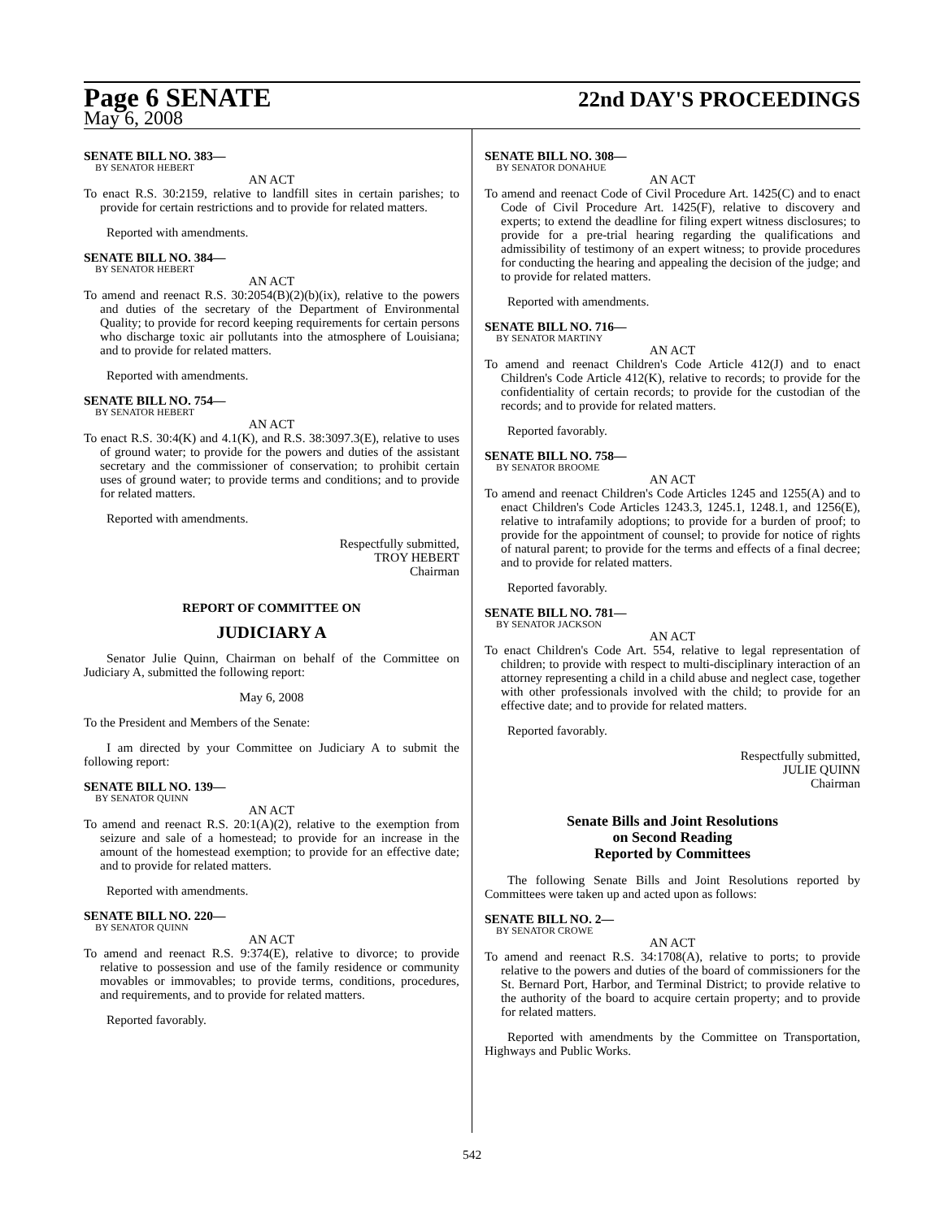Page 6 SENATE
22nd DAY'S PROCEEDINGS
May 6, 2008
SENATE BILL NO. 383—
BY SENATOR HEBERT
AN ACT
To enact R.S. 30:2159, relative to landfill sites in certain parishes; to provide for certain restrictions and to provide for related matters.
Reported with amendments.
SENATE BILL NO. 384—
BY SENATOR HEBERT
AN ACT
To amend and reenact R.S. 30:2054(B)(2)(b)(ix), relative to the powers and duties of the secretary of the Department of Environmental Quality; to provide for record keeping requirements for certain persons who discharge toxic air pollutants into the atmosphere of Louisiana; and to provide for related matters.
Reported with amendments.
SENATE BILL NO. 754—
BY SENATOR HEBERT
AN ACT
To enact R.S. 30:4(K) and 4.1(K), and R.S. 38:3097.3(E), relative to uses of ground water; to provide for the powers and duties of the assistant secretary and the commissioner of conservation; to prohibit certain uses of ground water; to provide terms and conditions; and to provide for related matters.
Reported with amendments.
Respectfully submitted,
TROY HEBERT
Chairman
REPORT OF COMMITTEE ON
JUDICIARY A
Senator Julie Quinn, Chairman on behalf of the Committee on Judiciary A, submitted the following report:
May 6, 2008
To the President and Members of the Senate:
I am directed by your Committee on Judiciary A to submit the following report:
SENATE BILL NO. 139—
BY SENATOR QUINN
AN ACT
To amend and reenact R.S. 20:1(A)(2), relative to the exemption from seizure and sale of a homestead; to provide for an increase in the amount of the homestead exemption; to provide for an effective date; and to provide for related matters.
Reported with amendments.
SENATE BILL NO. 220—
BY SENATOR QUINN
AN ACT
To amend and reenact R.S. 9:374(E), relative to divorce; to provide relative to possession and use of the family residence or community movables or immovables; to provide terms, conditions, procedures, and requirements, and to provide for related matters.
Reported favorably.
SENATE BILL NO. 308—
BY SENATOR DONAHUE
AN ACT
To amend and reenact Code of Civil Procedure Art. 1425(C) and to enact Code of Civil Procedure Art. 1425(F), relative to discovery and experts; to extend the deadline for filing expert witness disclosures; to provide for a pre-trial hearing regarding the qualifications and admissibility of testimony of an expert witness; to provide procedures for conducting the hearing and appealing the decision of the judge; and to provide for related matters.
Reported with amendments.
SENATE BILL NO. 716—
BY SENATOR MARTINY
AN ACT
To amend and reenact Children's Code Article 412(J) and to enact Children's Code Article 412(K), relative to records; to provide for the confidentiality of certain records; to provide for the custodian of the records; and to provide for related matters.
Reported favorably.
SENATE BILL NO. 758—
BY SENATOR BROOME
AN ACT
To amend and reenact Children's Code Articles 1245 and 1255(A) and to enact Children's Code Articles 1243.3, 1245.1, 1248.1, and 1256(E), relative to intrafamily adoptions; to provide for a burden of proof; to provide for the appointment of counsel; to provide for notice of rights of natural parent; to provide for the terms and effects of a final decree; and to provide for related matters.
Reported favorably.
SENATE BILL NO. 781—
BY SENATOR JACKSON
AN ACT
To enact Children's Code Art. 554, relative to legal representation of children; to provide with respect to multi-disciplinary interaction of an attorney representing a child in a child abuse and neglect case, together with other professionals involved with the child; to provide for an effective date; and to provide for related matters.
Reported favorably.
Respectfully submitted,
JULIE QUINN
Chairman
Senate Bills and Joint Resolutions
on Second Reading
Reported by Committees
The following Senate Bills and Joint Resolutions reported by Committees were taken up and acted upon as follows:
SENATE BILL NO. 2—
BY SENATOR CROWE
AN ACT
To amend and reenact R.S. 34:1708(A), relative to ports; to provide relative to the powers and duties of the board of commissioners for the St. Bernard Port, Harbor, and Terminal District; to provide relative to the authority of the board to acquire certain property; and to provide for related matters.
Reported with amendments by the Committee on Transportation, Highways and Public Works.
542